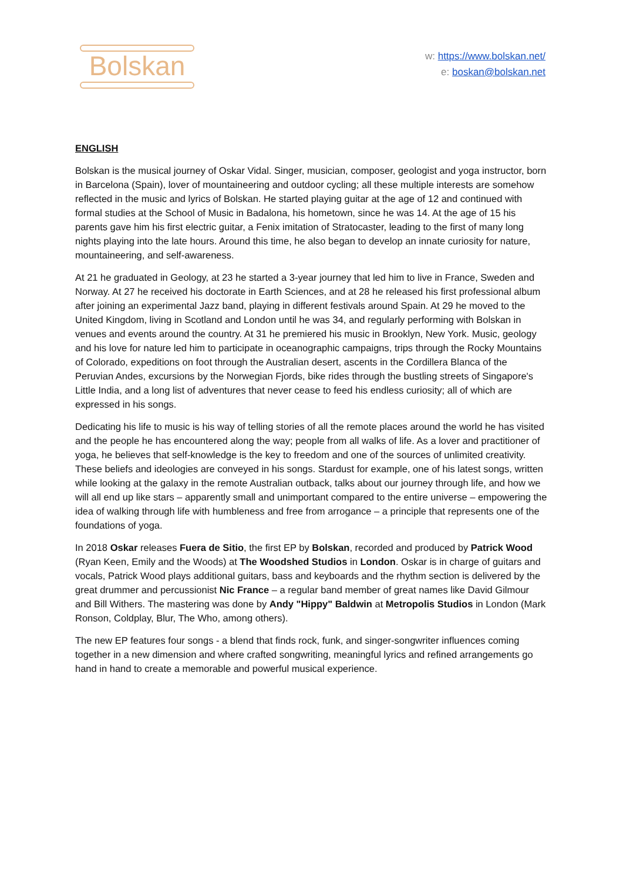Bolskan
w: https://www.bolskan.net/
e: boskan@bolskan.net
ENGLISH
Bolskan is the musical journey of Oskar Vidal. Singer, musician, composer, geologist and yoga instructor, born in Barcelona (Spain), lover of mountaineering and outdoor cycling; all these multiple interests are somehow reflected in the music and lyrics of Bolskan. He started playing guitar at the age of 12 and continued with formal studies at the School of Music in Badalona, his hometown, since he was 14. At the age of 15 his parents gave him his first electric guitar, a Fenix imitation of Stratocaster, leading to the first of many long nights playing into the late hours. Around this time, he also began to develop an innate curiosity for nature, mountaineering, and self-awareness.
At 21 he graduated in Geology, at 23 he started a 3-year journey that led him to live in France, Sweden and Norway. At 27 he received his doctorate in Earth Sciences, and at 28 he released his first professional album after joining an experimental Jazz band, playing in different festivals around Spain. At 29 he moved to the United Kingdom, living in Scotland and London until he was 34, and regularly performing with Bolskan in venues and events around the country. At 31 he premiered his music in Brooklyn, New York. Music, geology and his love for nature led him to participate in oceanographic campaigns, trips through the Rocky Mountains of Colorado, expeditions on foot through the Australian desert, ascents in the Cordillera Blanca of the Peruvian Andes, excursions by the Norwegian Fjords, bike rides through the bustling streets of Singapore's Little India, and a long list of adventures that never cease to feed his endless curiosity; all of which are expressed in his songs.
Dedicating his life to music is his way of telling stories of all the remote places around the world he has visited and the people he has encountered along the way; people from all walks of life. As a lover and practitioner of yoga, he believes that self-knowledge is the key to freedom and one of the sources of unlimited creativity. These beliefs and ideologies are conveyed in his songs. Stardust for example, one of his latest songs, written while looking at the galaxy in the remote Australian outback, talks about our journey through life, and how we will all end up like stars – apparently small and unimportant compared to the entire universe – empowering the idea of walking through life with humbleness and free from arrogance – a principle that represents one of the foundations of yoga.
In 2018 Oskar releases Fuera de Sitio, the first EP by Bolskan, recorded and produced by Patrick Wood (Ryan Keen, Emily and the Woods) at The Woodshed Studios in London. Oskar is in charge of guitars and vocals, Patrick Wood plays additional guitars, bass and keyboards and the rhythm section is delivered by the great drummer and percussionist Nic France – a regular band member of great names like David Gilmour and Bill Withers. The mastering was done by Andy "Hippy" Baldwin at Metropolis Studios in London (Mark Ronson, Coldplay, Blur, The Who, among others).
The new EP features four songs - a blend that finds rock, funk, and singer-songwriter influences coming together in a new dimension and where crafted songwriting, meaningful lyrics and refined arrangements go hand in hand to create a memorable and powerful musical experience.